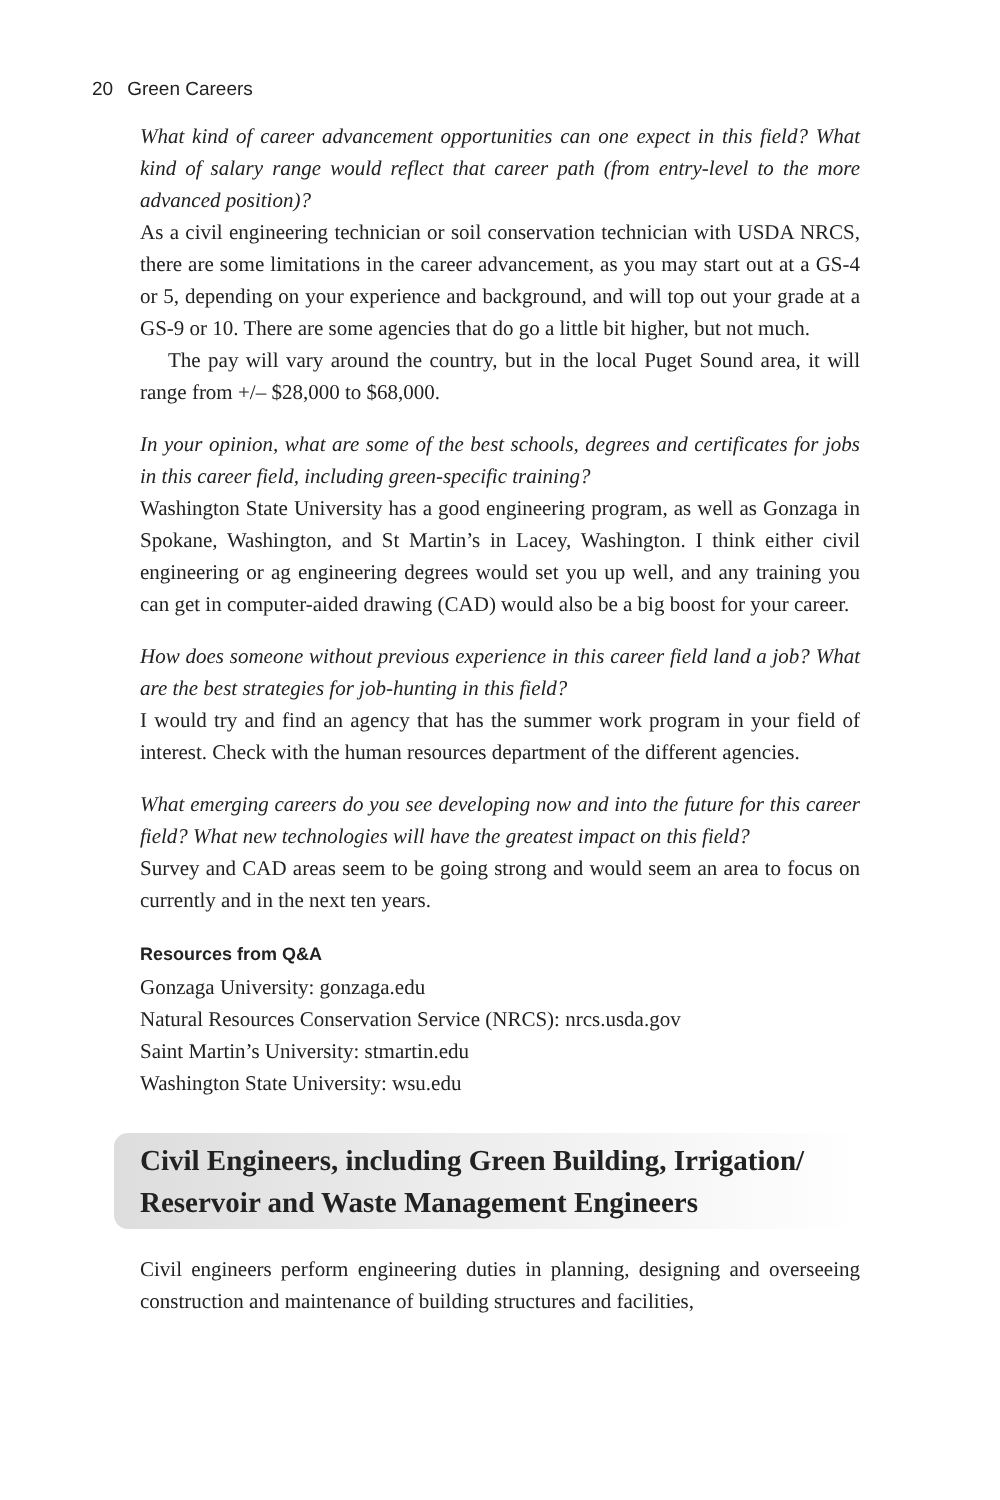20 Green Careers
What kind of career advancement opportunities can one expect in this field? What kind of salary range would reflect that career path (from entry-level to the more advanced position)?
As a civil engineering technician or soil conservation technician with USDA NRCS, there are some limitations in the career advancement, as you may start out at a GS-4 or 5, depending on your experience and background, and will top out your grade at a GS-9 or 10. There are some agencies that do go a little bit higher, but not much.
The pay will vary around the country, but in the local Puget Sound area, it will range from +/– $28,000 to $68,000.
In your opinion, what are some of the best schools, degrees and certificates for jobs in this career field, including green-specific training?
Washington State University has a good engineering program, as well as Gonzaga in Spokane, Washington, and St Martin’s in Lacey, Washington. I think either civil engineering or ag engineering degrees would set you up well, and any training you can get in computer-aided drawing (CAD) would also be a big boost for your career.
How does someone without previous experience in this career field land a job? What are the best strategies for job-hunting in this field?
I would try and find an agency that has the summer work program in your field of interest. Check with the human resources department of the different agencies.
What emerging careers do you see developing now and into the future for this career field? What new technologies will have the greatest impact on this field?
Survey and CAD areas seem to be going strong and would seem an area to focus on currently and in the next ten years.
Resources from Q&A
Gonzaga University: gonzaga.edu
Natural Resources Conservation Service (NRCS): nrcs.usda.gov
Saint Martin’s University: stmartin.edu
Washington State University: wsu.edu
Civil Engineers, including Green Building, Irrigation/ Reservoir and Waste Management Engineers
Civil engineers perform engineering duties in planning, designing and overseeing construction and maintenance of building structures and facilities,